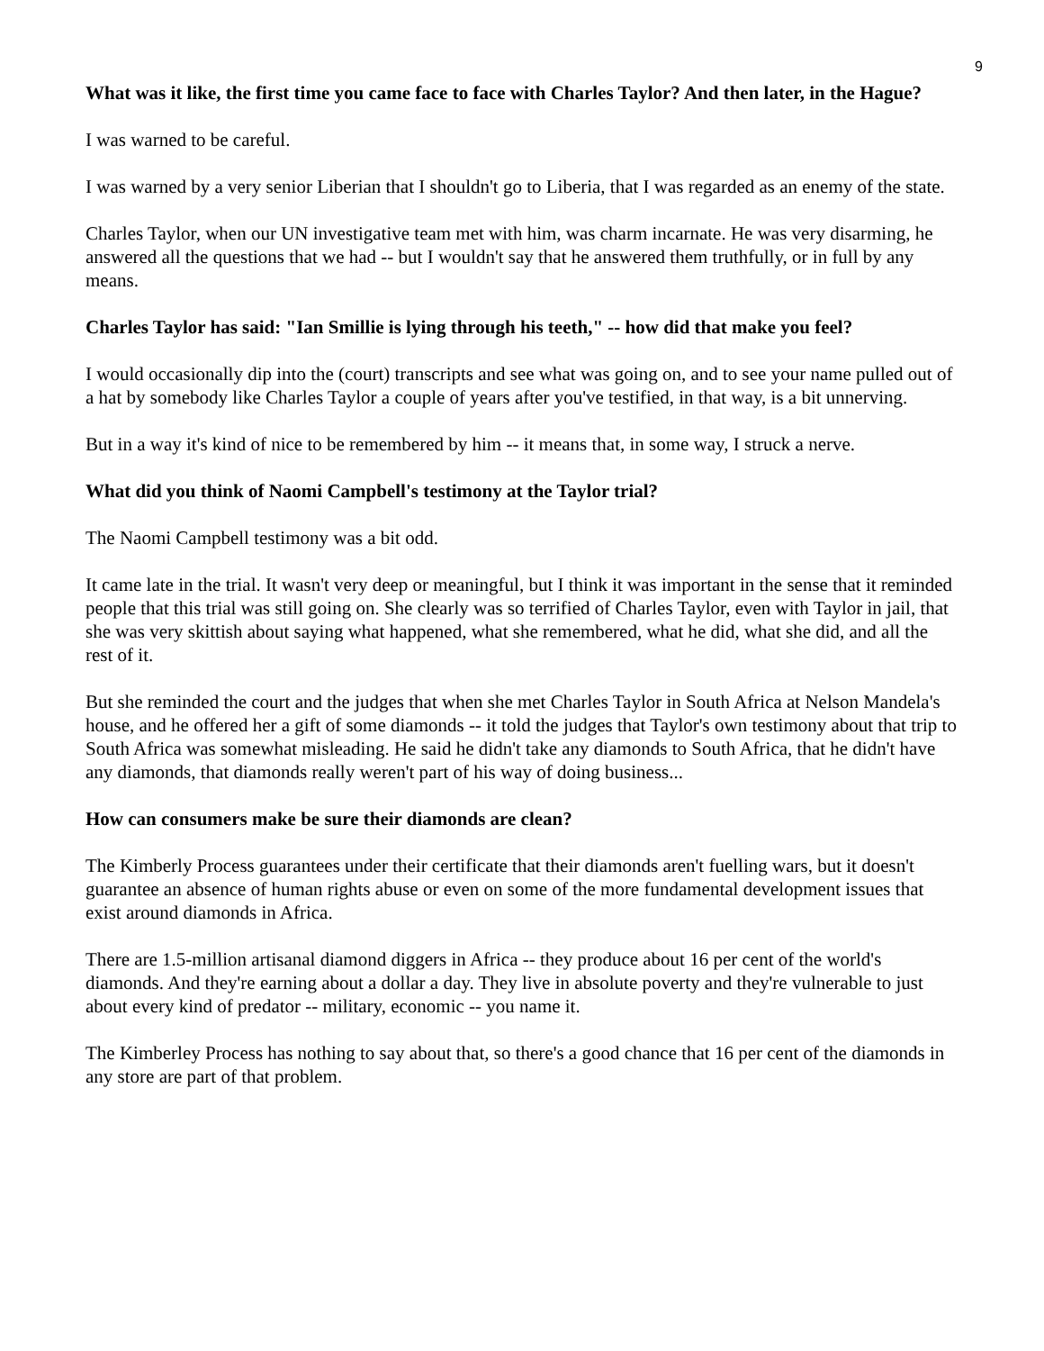9
What was it like, the first time you came face to face with Charles Taylor? And then later, in the Hague?
I was warned to be careful.
I was warned by a very senior Liberian that I shouldn't go to Liberia, that I was regarded as an enemy of the state.
Charles Taylor, when our UN investigative team met with him, was charm incarnate. He was very disarming, he answered all the questions that we had -- but I wouldn't say that he answered them truthfully, or in full by any means.
Charles Taylor has said: "Ian Smillie is lying through his teeth," -- how did that make you feel?
I would occasionally dip into the (court) transcripts and see what was going on, and to see your name pulled out of a hat by somebody like Charles Taylor a couple of years after you've testified, in that way, is a bit unnerving.
But in a way it's kind of nice to be remembered by him -- it means that, in some way, I struck a nerve.
What did you think of Naomi Campbell's testimony at the Taylor trial?
The Naomi Campbell testimony was a bit odd.
It came late in the trial. It wasn't very deep or meaningful, but I think it was important in the sense that it reminded people that this trial was still going on. She clearly was so terrified of Charles Taylor, even with Taylor in jail, that she was very skittish about saying what happened, what she remembered, what he did, what she did, and all the rest of it.
But she reminded the court and the judges that when she met Charles Taylor in South Africa at Nelson Mandela's house, and he offered her a gift of some diamonds -- it told the judges that Taylor's own testimony about that trip to South Africa was somewhat misleading. He said he didn't take any diamonds to South Africa, that he didn't have any diamonds, that diamonds really weren't part of his way of doing business...
How can consumers make be sure their diamonds are clean?
The Kimberly Process guarantees under their certificate that their diamonds aren't fuelling wars, but it doesn't guarantee an absence of human rights abuse or even on some of the more fundamental development issues that exist around diamonds in Africa.
There are 1.5-million artisanal diamond diggers in Africa -- they produce about 16 per cent of the world's diamonds. And they're earning about a dollar a day. They live in absolute poverty and they're vulnerable to just about every kind of predator -- military, economic -- you name it.
The Kimberley Process has nothing to say about that, so there's a good chance that 16 per cent of the diamonds in any store are part of that problem.